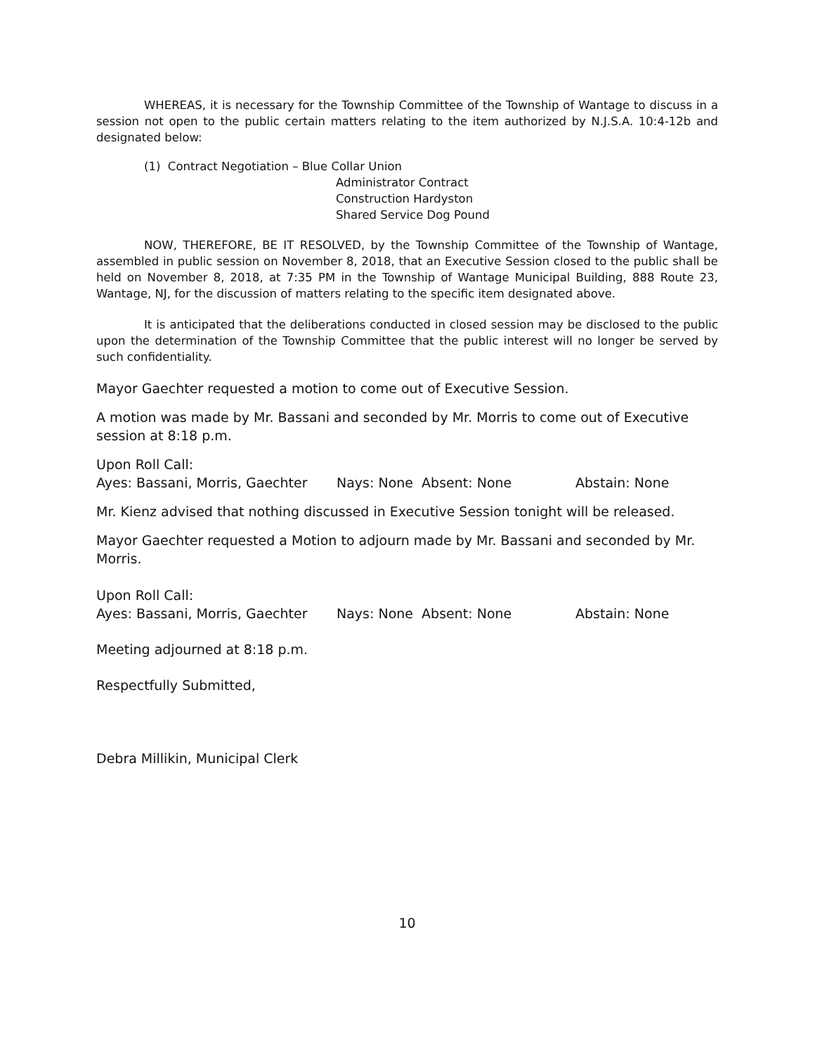WHEREAS, it is necessary for the Township Committee of the Township of Wantage to discuss in a session not open to the public certain matters relating to the item authorized by N.J.S.A. 10:4-12b and designated below:
(1) Contract Negotiation – Blue Collar Union
Administrator Contract
Construction Hardyston
Shared Service Dog Pound
NOW, THEREFORE, BE IT RESOLVED, by the Township Committee of the Township of Wantage, assembled in public session on November 8, 2018, that an Executive Session closed to the public shall be held on November 8, 2018, at 7:35 PM in the Township of Wantage Municipal Building, 888 Route 23, Wantage, NJ, for the discussion of matters relating to the specific item designated above.
It is anticipated that the deliberations conducted in closed session may be disclosed to the public upon the determination of the Township Committee that the public interest will no longer be served by such confidentiality.
Mayor Gaechter requested a motion to come out of Executive Session.
A motion was made by Mr. Bassani and seconded by Mr. Morris to come out of Executive session at 8:18 p.m.
Upon Roll Call:
Ayes: Bassani, Morris, Gaechter Nays: None Absent: None Abstain: None
Mr. Kienz advised that nothing discussed in Executive Session tonight will be released.
Mayor Gaechter requested a Motion to adjourn made by Mr. Bassani and seconded by Mr. Morris.
Upon Roll Call:
Ayes: Bassani, Morris, Gaechter Nays: None Absent: None Abstain: None
Meeting adjourned at 8:18 p.m.
Respectfully Submitted,
Debra Millikin, Municipal Clerk
10